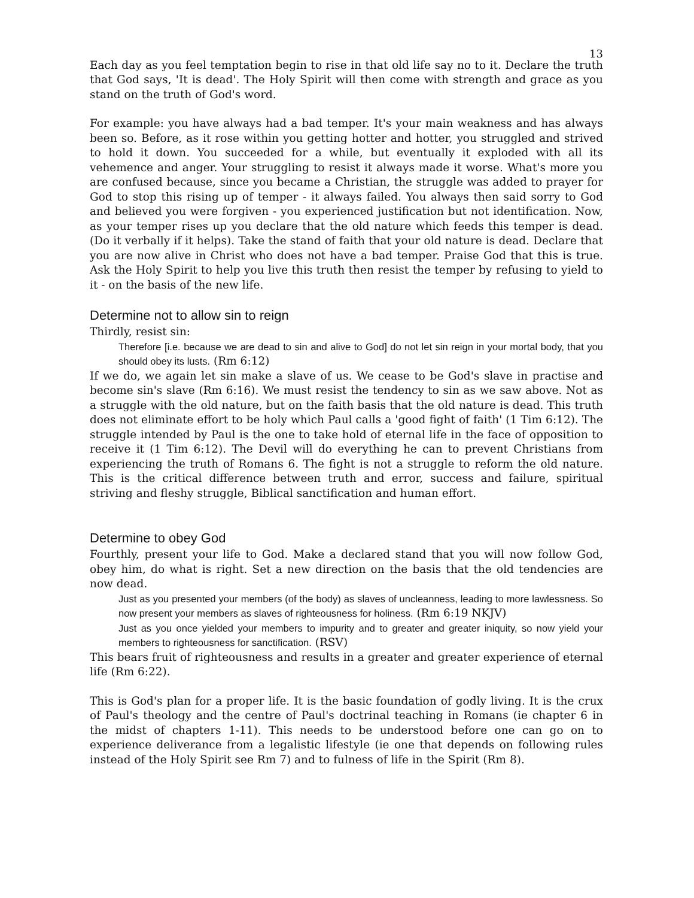13
Each day as you feel temptation begin to rise in that old life say no to it. Declare the truth that God says, 'It is dead'. The Holy Spirit will then come with strength and grace as you stand on the truth of God's word.
For example: you have always had a bad temper. It's your main weakness and has always been so. Before, as it rose within you getting hotter and hotter, you struggled and strived to hold it down. You succeeded for a while, but eventually it exploded with all its vehemence and anger. Your struggling to resist it always made it worse. What's more you are confused because, since you became a Christian, the struggle was added to prayer for God to stop this rising up of temper - it always failed. You always then said sorry to God and believed you were forgiven - you experienced justification but not identification. Now, as your temper rises up you declare that the old nature which feeds this temper is dead. (Do it verbally if it helps). Take the stand of faith that your old nature is dead. Declare that you are now alive in Christ who does not have a bad temper. Praise God that this is true. Ask the Holy Spirit to help you live this truth then resist the temper by refusing to yield to it - on the basis of the new life.
Determine not to allow sin to reign
Thirdly, resist sin:
Therefore [i.e. because we are dead to sin and alive to God] do not let sin reign in your mortal body, that you should obey its lusts. (Rm 6:12)
If we do, we again let sin make a slave of us. We cease to be God's slave in practise and become sin's slave (Rm 6:16). We must resist the tendency to sin as we saw above. Not as a struggle with the old nature, but on the faith basis that the old nature is dead. This truth does not eliminate effort to be holy which Paul calls a 'good fight of faith' (1 Tim 6:12). The struggle intended by Paul is the one to take hold of eternal life in the face of opposition to receive it (1 Tim 6:12). The Devil will do everything he can to prevent Christians from experiencing the truth of Romans 6. The fight is not a struggle to reform the old nature. This is the critical difference between truth and error, success and failure, spiritual striving and fleshy struggle, Biblical sanctification and human effort.
Determine to obey God
Fourthly, present your life to God. Make a declared stand that you will now follow God, obey him, do what is right. Set a new direction on the basis that the old tendencies are now dead.
Just as you presented your members (of the body) as slaves of uncleanness, leading to more lawlessness. So now present your members as slaves of righteousness for holiness. (Rm 6:19 NKJV)
Just as you once yielded your members to impurity and to greater and greater iniquity, so now yield your members to righteousness for sanctification. (RSV)
This bears fruit of righteousness and results in a greater and greater experience of eternal life (Rm 6:22).
This is God's plan for a proper life. It is the basic foundation of godly living. It is the crux of Paul's theology and the centre of Paul's doctrinal teaching in Romans (ie chapter 6 in the midst of chapters 1-11). This needs to be understood before one can go on to experience deliverance from a legalistic lifestyle (ie one that depends on following rules instead of the Holy Spirit see Rm 7) and to fulness of life in the Spirit (Rm 8).